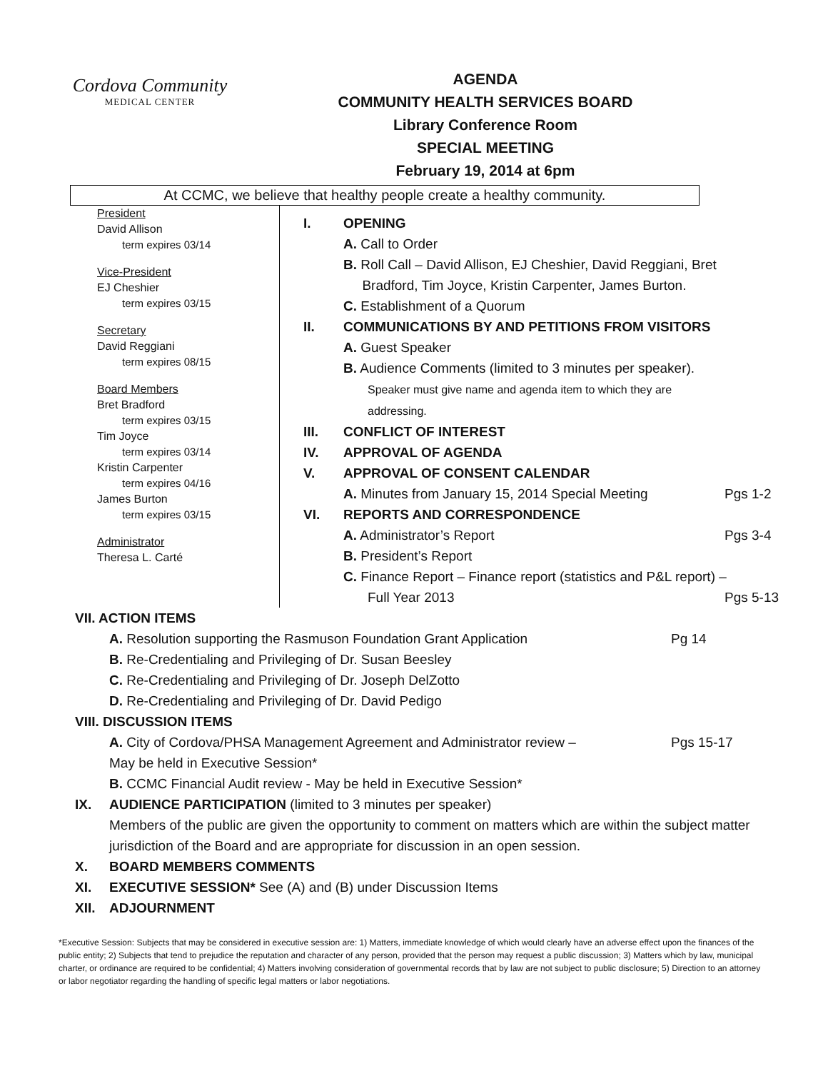Cordova Community
MEDICAL CENTER
AGENDA
COMMUNITY HEALTH SERVICES BOARD
Library Conference Room
SPECIAL MEETING
February 19, 2014 at 6pm
At CCMC, we believe that healthy people create a healthy community.
President
David Allison
term expires 03/14
Vice-President
EJ Cheshier
term expires 03/15
Secretary
David Reggiani
term expires 08/15
Board Members
Bret Bradford
term expires 03/15
Tim Joyce
term expires 03/14
Kristin Carpenter
term expires 04/16
James Burton
term expires 03/15
Administrator
Theresa L. Carté
I. OPENING
A. Call to Order
B. Roll Call – David Allison, EJ Cheshier, David Reggiani, Bret
Bradford, Tim Joyce, Kristin Carpenter, James Burton.
C. Establishment of a Quorum
II. COMMUNICATIONS BY AND PETITIONS FROM VISITORS
A. Guest Speaker
B. Audience Comments (limited to 3 minutes per speaker).
Speaker must give name and agenda item to which they are
addressing.
III. CONFLICT OF INTEREST
IV. APPROVAL OF AGENDA
V. APPROVAL OF CONSENT CALENDAR
A. Minutes from January 15, 2014 Special Meeting Pgs 1-2
VI. REPORTS AND CORRESPONDENCE
A. Administrator’s Report Pgs 3-4
B. President’s Report
C. Finance Report – Finance report (statistics and P&L report) –
Full Year 2013 Pgs 5-13
VII. ACTION ITEMS
A. Resolution supporting the Rasmuson Foundation Grant Application Pg 14
B. Re-Credentialing and Privileging of Dr. Susan Beesley
C. Re-Credentialing and Privileging of Dr. Joseph DelZotto
D. Re-Credentialing and Privileging of Dr. David Pedigo
VIII. DISCUSSION ITEMS
A. City of Cordova/PHSA Management Agreement and Administrator review – Pgs 15-17
May be held in Executive Session*
B. CCMC Financial Audit review - May be held in Executive Session*
IX. AUDIENCE PARTICIPATION (limited to 3 minutes per speaker)
Members of the public are given the opportunity to comment on matters which are within the subject matter jurisdiction of the Board and are appropriate for discussion in an open session.
X. BOARD MEMBERS COMMENTS
XI. EXECUTIVE SESSION* See (A) and (B) under Discussion Items
XII. ADJOURNMENT
*Executive Session: Subjects that may be considered in executive session are: 1) Matters, immediate knowledge of which would clearly have an adverse effect upon the finances of the public entity; 2) Subjects that tend to prejudice the reputation and character of any person, provided that the person may request a public discussion; 3) Matters which by law, municipal charter, or ordinance are required to be confidential; 4) Matters involving consideration of governmental records that by law are not subject to public disclosure; 5) Direction to an attorney or labor negotiator regarding the handling of specific legal matters or labor negotiations.